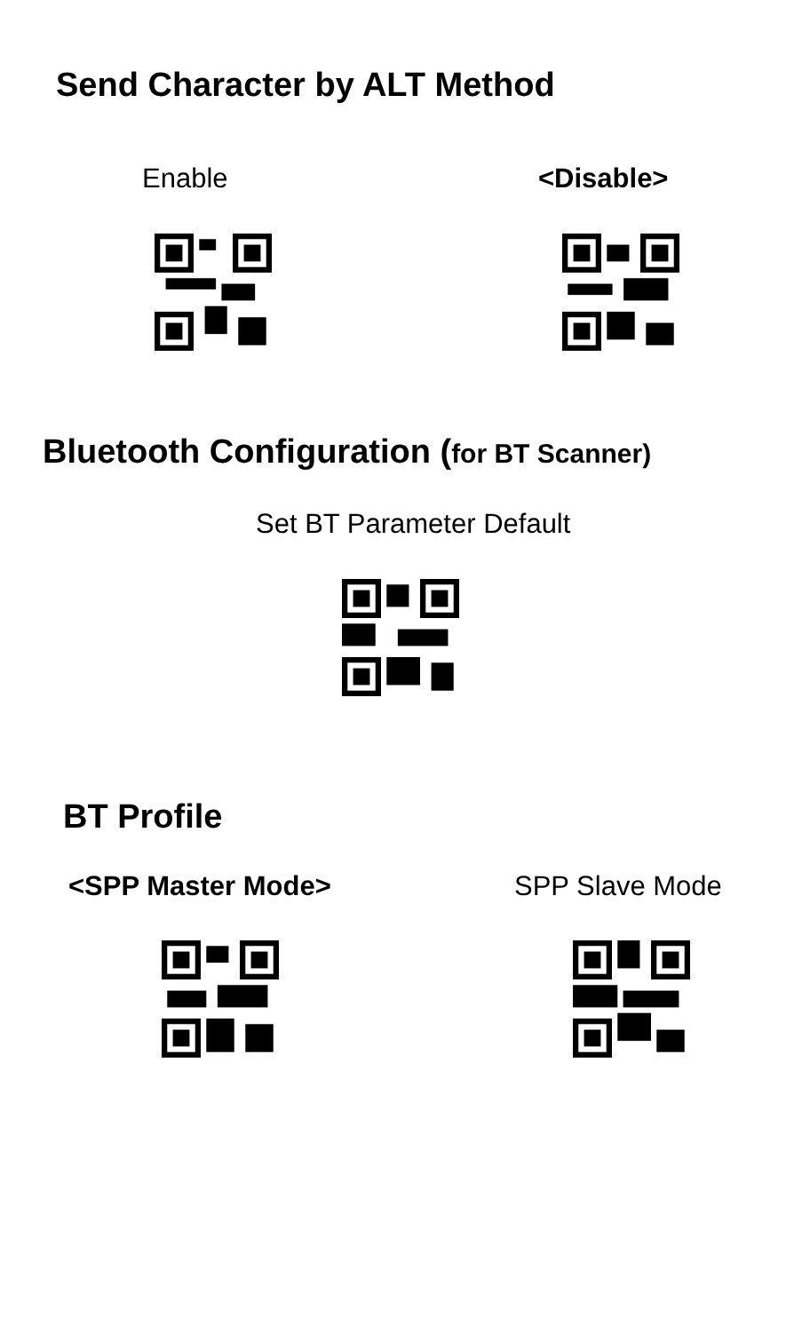Send Character by ALT Method
Enable <Disable>
Bluetooth Configuration (for BT Scanner)
Set BT Parameter Default
BT Profile
<SPP Master Mode> SPP Slave Mode